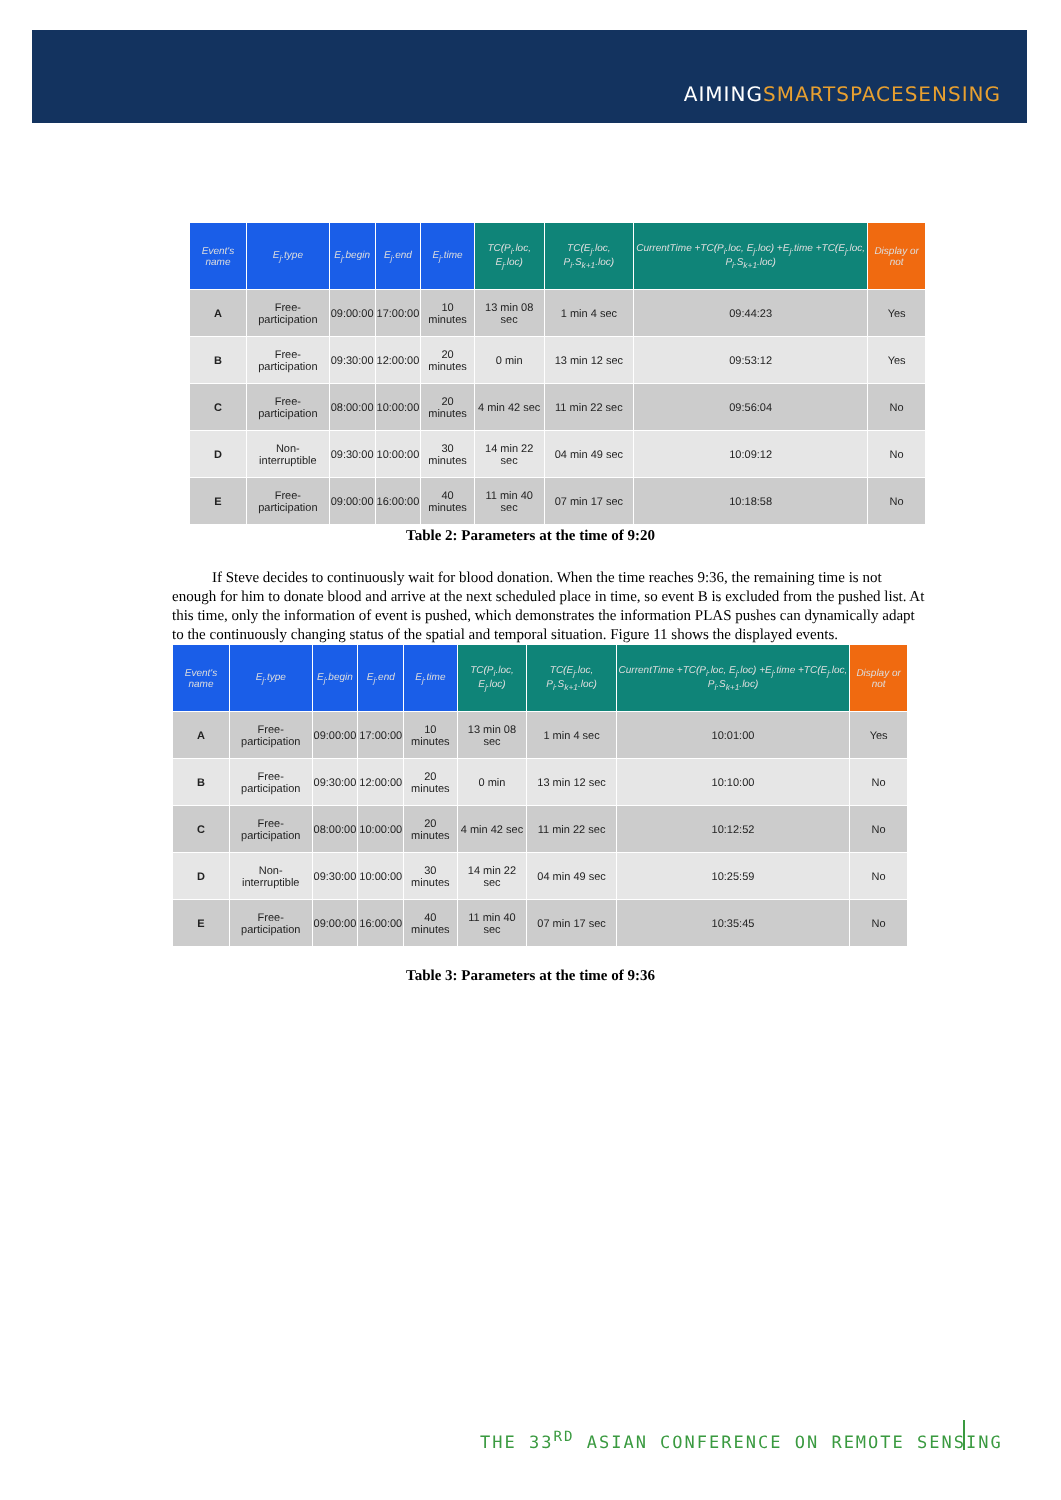AIMINGSMARTSPACESENSING
| Event's name | E<sub>j</sub>.type | E<sub>j</sub>.begin | E<sub>j</sub>.end | E<sub>j</sub>.time | TC(P<sub>i</sub>.loc, E<sub>j</sub>.loc) | TC(E<sub>j</sub>.loc, P<sub>i</sub>.S<sub>k+1</sub>.loc) | CurrentTime +TC(P<sub>i</sub>.loc, E<sub>j</sub>.loc) +E<sub>j</sub>.time +TC(E<sub>j</sub>.loc, P<sub>i</sub>.S<sub>k+1</sub>.loc) | Display or not |
| --- | --- | --- | --- | --- | --- | --- | --- | --- |
| A | Free-participation | 09:00:00 | 17:00:00 | 10 minutes | 13 min 08 sec | 1 min 4 sec | 09:44:23 | Yes |
| B | Free-participation | 09:30:00 | 12:00:00 | 20 minutes | 0 min | 13 min 12 sec | 09:53:12 | Yes |
| C | Free-participation | 08:00:00 | 10:00:00 | 20 minutes | 4 min 42 sec | 11 min 22 sec | 09:56:04 | No |
| D | Non-interruptible | 09:30:00 | 10:00:00 | 30 minutes | 14 min 22 sec | 04 min 49 sec | 10:09:12 | No |
| E | Free-participation | 09:00:00 | 16:00:00 | 40 minutes | 11 min 40 sec | 07 min 17 sec | 10:18:58 | No |
Table 2: Parameters at the time of 9:20
If Steve decides to continuously wait for blood donation. When the time reaches 9:36, the remaining time is not enough for him to donate blood and arrive at the next scheduled place in time, so event B is excluded from the pushed list. At this time, only the information of event is pushed, which demonstrates the information PLAS pushes can dynamically adapt to the continuously changing status of the spatial and temporal situation. Figure 11 shows the displayed events.
| Event's name | E<sub>j</sub>.type | E<sub>j</sub>.begin | E<sub>j</sub>.end | E<sub>j</sub>.time | TC(P<sub>i</sub>.loc, E<sub>j</sub>.loc) | TC(E<sub>j</sub>.loc, P<sub>i</sub>.S<sub>k+1</sub>.loc) | CurrentTime +TC(P<sub>i</sub>.loc, E<sub>j</sub>.loc) +E<sub>j</sub>.time +TC(E<sub>j</sub>.loc, P<sub>i</sub>.S<sub>k+1</sub>.loc) | Display or not |
| --- | --- | --- | --- | --- | --- | --- | --- | --- |
| A | Free-participation | 09:00:00 | 17:00:00 | 10 minutes | 13 min 08 sec | 1 min 4 sec | 10:01:00 | Yes |
| B | Free-participation | 09:30:00 | 12:00:00 | 20 minutes | 0 min | 13 min 12 sec | 10:10:00 | No |
| C | Free-participation | 08:00:00 | 10:00:00 | 20 minutes | 4 min 42 sec | 11 min 22 sec | 10:12:52 | No |
| D | Non-interruptible | 09:30:00 | 10:00:00 | 30 minutes | 14 min 22 sec | 04 min 49 sec | 10:25:59 | No |
| E | Free-participation | 09:00:00 | 16:00:00 | 40 minutes | 11 min 40 sec | 07 min 17 sec | 10:35:45 | No |
Table 3: Parameters at the time of 9:36
THE 33<sup>RD</sup> ASIAN CONFERENCE ON REMOTE SENSING